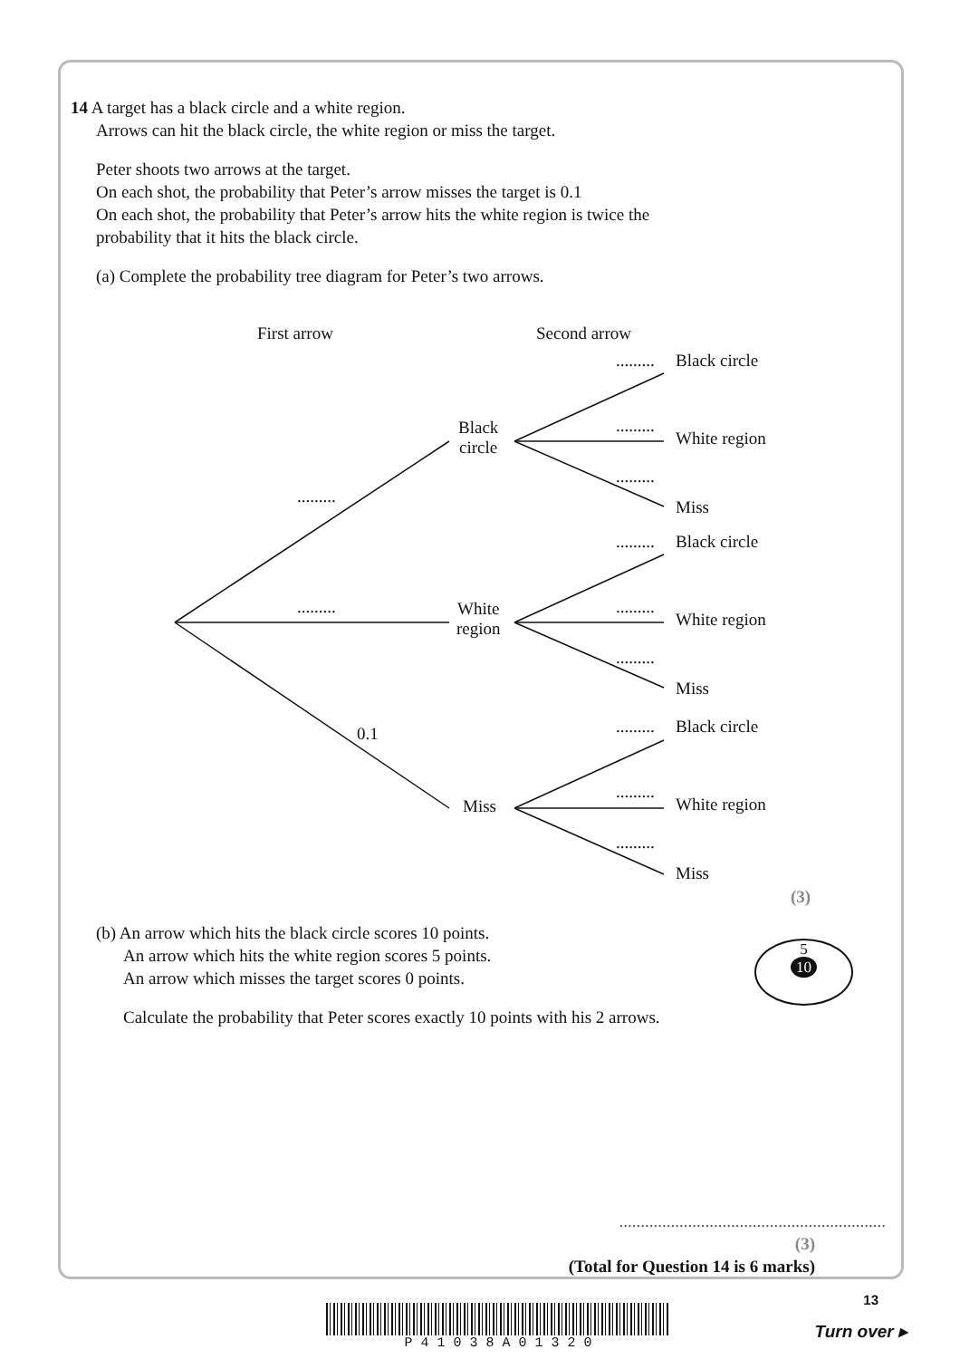14 A target has a black circle and a white region.
Arrows can hit the black circle, the white region or miss the target.
Peter shoots two arrows at the target.
On each shot, the probability that Peter’s arrow misses the target is 0.1
On each shot, the probability that Peter’s arrow hits the white region is twice the
probability that it hits the black circle.
(a) Complete the probability tree diagram for Peter’s two arrows.
First arrow Second arrow
..................
0.1
Black
circle
White
region
Miss
......... Black circle
.........
White region
.........
Miss
......... Black circle
.........
White region
.........
Miss
......... Black circle
.........
White region
.........
Miss
(3)
(b) An arrow which hits the black circle scores 10 points.
An arrow which hits the white region scores 5 points.
An arrow which misses the target scores 0 points.
Calculate the probability that Peter scores exactly 10 points with his 2 arrows.
5
10
..............................................................
(3)
(Total for Question 14 is 6 marks)
P 4 1 0 3 8 A 0 1 3 2 0
13
Turn over ▸